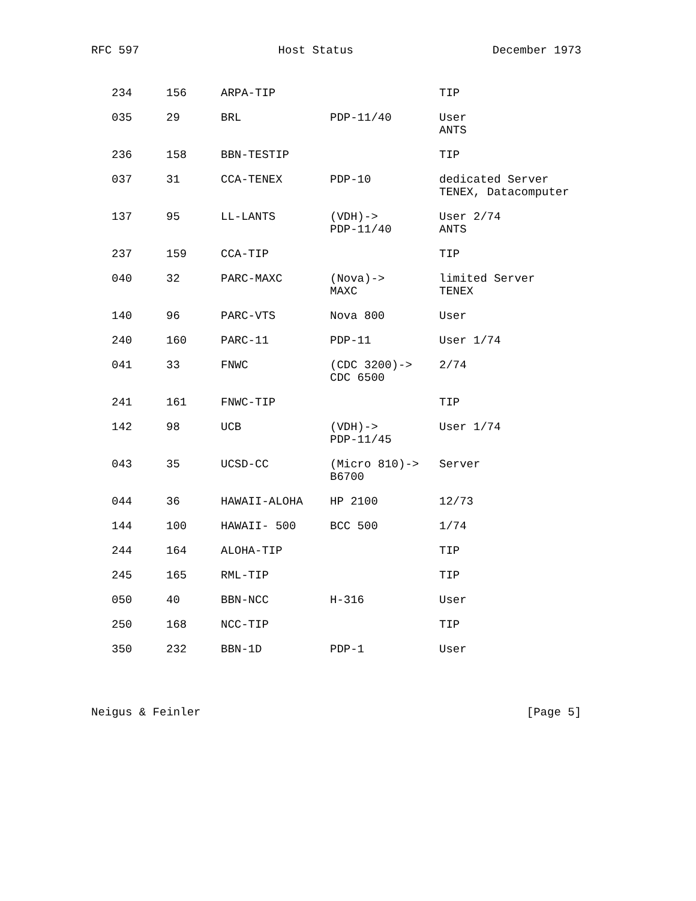RFC 597 Host Status December 1973
| 234 | 156 | ARPA-TIP | | TIP |
| 035 | 29 | BRL | PDP-11/40 | User ANTS |
| 236 | 158 | BBN-TESTIP | | TIP |
| 037 | 31 | CCA-TENEX | PDP-10 | dedicated Server TENEX, Datacomputer |
| 137 | 95 | LL-LANTS | (VDH)-> PDP-11/40 | User 2/74 ANTS |
| 237 | 159 | CCA-TIP | | TIP |
| 040 | 32 | PARC-MAXC | (Nova)-> MAXC | limited Server TENEX |
| 140 | 96 | PARC-VTS | Nova 800 | User |
| 240 | 160 | PARC-11 | PDP-11 | User 1/74 |
| 041 | 33 | FNWC | (CDC 3200)-> CDC 6500 | 2/74 |
| 241 | 161 | FNWC-TIP | | TIP |
| 142 | 98 | UCB | (VDH)-> PDP-11/45 | User 1/74 |
| 043 | 35 | UCSD-CC | (Micro 810)-> B6700 | Server |
| 044 | 36 | HAWAII-ALOHA | HP 2100 | 12/73 |
| 144 | 100 | HAWAII- 500 | BCC 500 | 1/74 |
| 244 | 164 | ALOHA-TIP | | TIP |
| 245 | 165 | RML-TIP | | TIP |
| 050 | 40 | BBN-NCC | H-316 | User |
| 250 | 168 | NCC-TIP | | TIP |
| 350 | 232 | BBN-1D | PDP-1 | User |
Neigus & Feinler [Page 5]